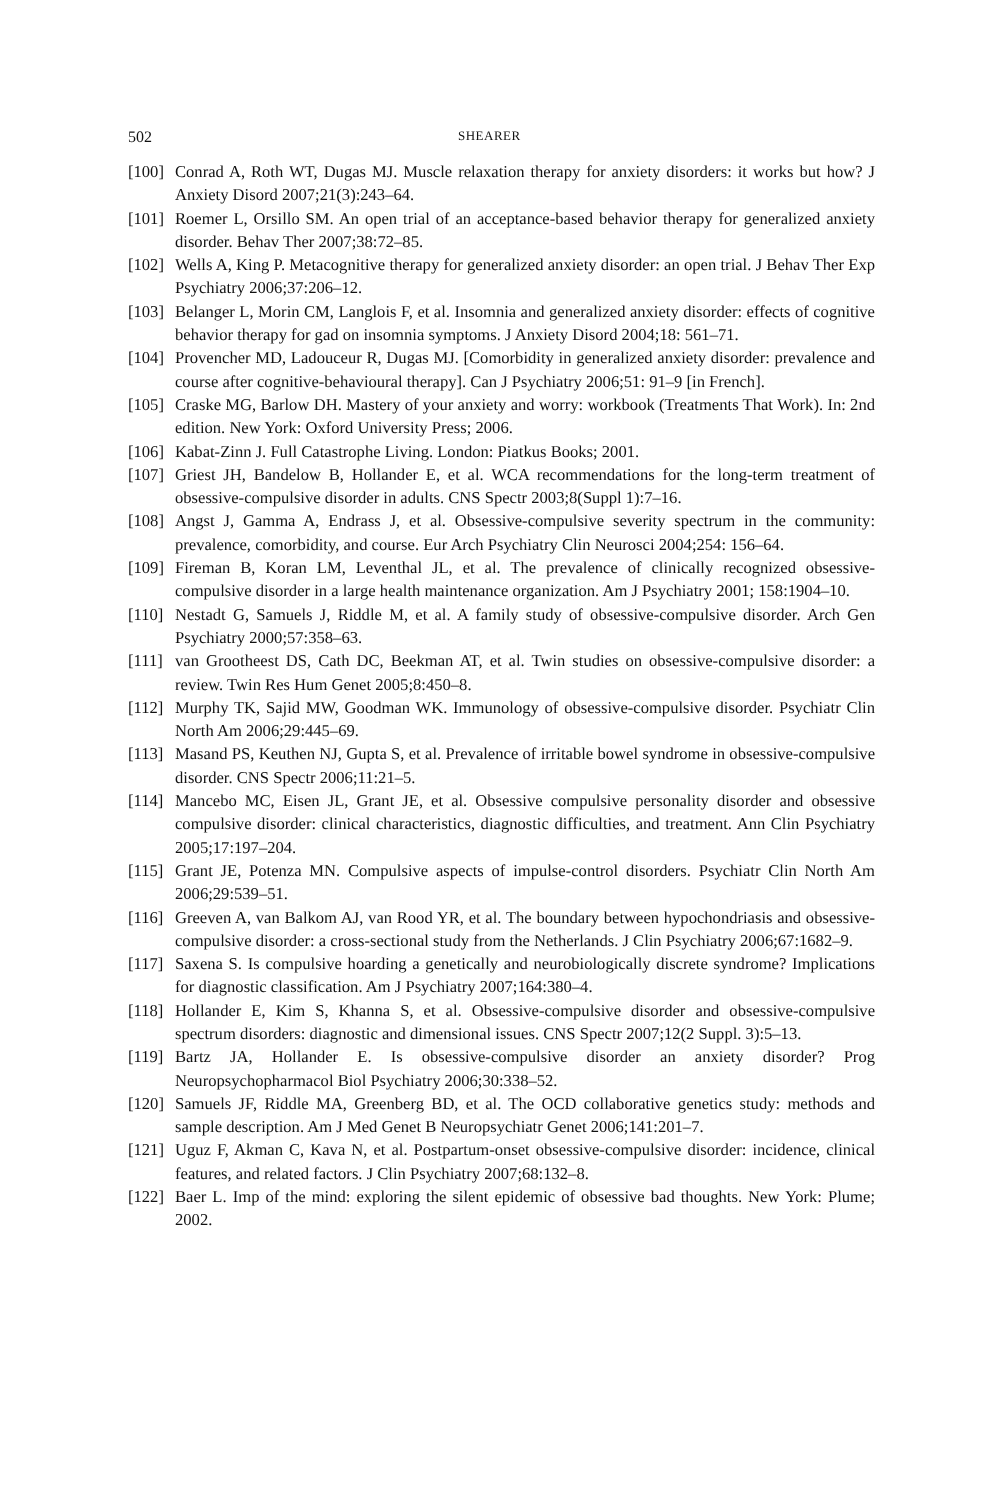502 SHEARER
[100] Conrad A, Roth WT, Dugas MJ. Muscle relaxation therapy for anxiety disorders: it works but how? J Anxiety Disord 2007;21(3):243–64.
[101] Roemer L, Orsillo SM. An open trial of an acceptance-based behavior therapy for generalized anxiety disorder. Behav Ther 2007;38:72–85.
[102] Wells A, King P. Metacognitive therapy for generalized anxiety disorder: an open trial. J Behav Ther Exp Psychiatry 2006;37:206–12.
[103] Belanger L, Morin CM, Langlois F, et al. Insomnia and generalized anxiety disorder: effects of cognitive behavior therapy for gad on insomnia symptoms. J Anxiety Disord 2004;18: 561–71.
[104] Provencher MD, Ladouceur R, Dugas MJ. [Comorbidity in generalized anxiety disorder: prevalence and course after cognitive-behavioural therapy]. Can J Psychiatry 2006;51: 91–9 [in French].
[105] Craske MG, Barlow DH. Mastery of your anxiety and worry: workbook (Treatments That Work). In: 2nd edition. New York: Oxford University Press; 2006.
[106] Kabat-Zinn J. Full Catastrophe Living. London: Piatkus Books; 2001.
[107] Griest JH, Bandelow B, Hollander E, et al. WCA recommendations for the long-term treatment of obsessive-compulsive disorder in adults. CNS Spectr 2003;8(Suppl 1):7–16.
[108] Angst J, Gamma A, Endrass J, et al. Obsessive-compulsive severity spectrum in the community: prevalence, comorbidity, and course. Eur Arch Psychiatry Clin Neurosci 2004;254: 156–64.
[109] Fireman B, Koran LM, Leventhal JL, et al. The prevalence of clinically recognized obsessive-compulsive disorder in a large health maintenance organization. Am J Psychiatry 2001; 158:1904–10.
[110] Nestadt G, Samuels J, Riddle M, et al. A family study of obsessive-compulsive disorder. Arch Gen Psychiatry 2000;57:358–63.
[111] van Grootheest DS, Cath DC, Beekman AT, et al. Twin studies on obsessive-compulsive disorder: a review. Twin Res Hum Genet 2005;8:450–8.
[112] Murphy TK, Sajid MW, Goodman WK. Immunology of obsessive-compulsive disorder. Psychiatr Clin North Am 2006;29:445–69.
[113] Masand PS, Keuthen NJ, Gupta S, et al. Prevalence of irritable bowel syndrome in obsessive-compulsive disorder. CNS Spectr 2006;11:21–5.
[114] Mancebo MC, Eisen JL, Grant JE, et al. Obsessive compulsive personality disorder and obsessive compulsive disorder: clinical characteristics, diagnostic difficulties, and treatment. Ann Clin Psychiatry 2005;17:197–204.
[115] Grant JE, Potenza MN. Compulsive aspects of impulse-control disorders. Psychiatr Clin North Am 2006;29:539–51.
[116] Greeven A, van Balkom AJ, van Rood YR, et al. The boundary between hypochondriasis and obsessive-compulsive disorder: a cross-sectional study from the Netherlands. J Clin Psychiatry 2006;67:1682–9.
[117] Saxena S. Is compulsive hoarding a genetically and neurobiologically discrete syndrome? Implications for diagnostic classification. Am J Psychiatry 2007;164:380–4.
[118] Hollander E, Kim S, Khanna S, et al. Obsessive-compulsive disorder and obsessive-compulsive spectrum disorders: diagnostic and dimensional issues. CNS Spectr 2007;12(2 Suppl. 3):5–13.
[119] Bartz JA, Hollander E. Is obsessive-compulsive disorder an anxiety disorder? Prog Neuropsychopharmacol Biol Psychiatry 2006;30:338–52.
[120] Samuels JF, Riddle MA, Greenberg BD, et al. The OCD collaborative genetics study: methods and sample description. Am J Med Genet B Neuropsychiatr Genet 2006;141:201–7.
[121] Uguz F, Akman C, Kava N, et al. Postpartum-onset obsessive-compulsive disorder: incidence, clinical features, and related factors. J Clin Psychiatry 2007;68:132–8.
[122] Baer L. Imp of the mind: exploring the silent epidemic of obsessive bad thoughts. New York: Plume; 2002.